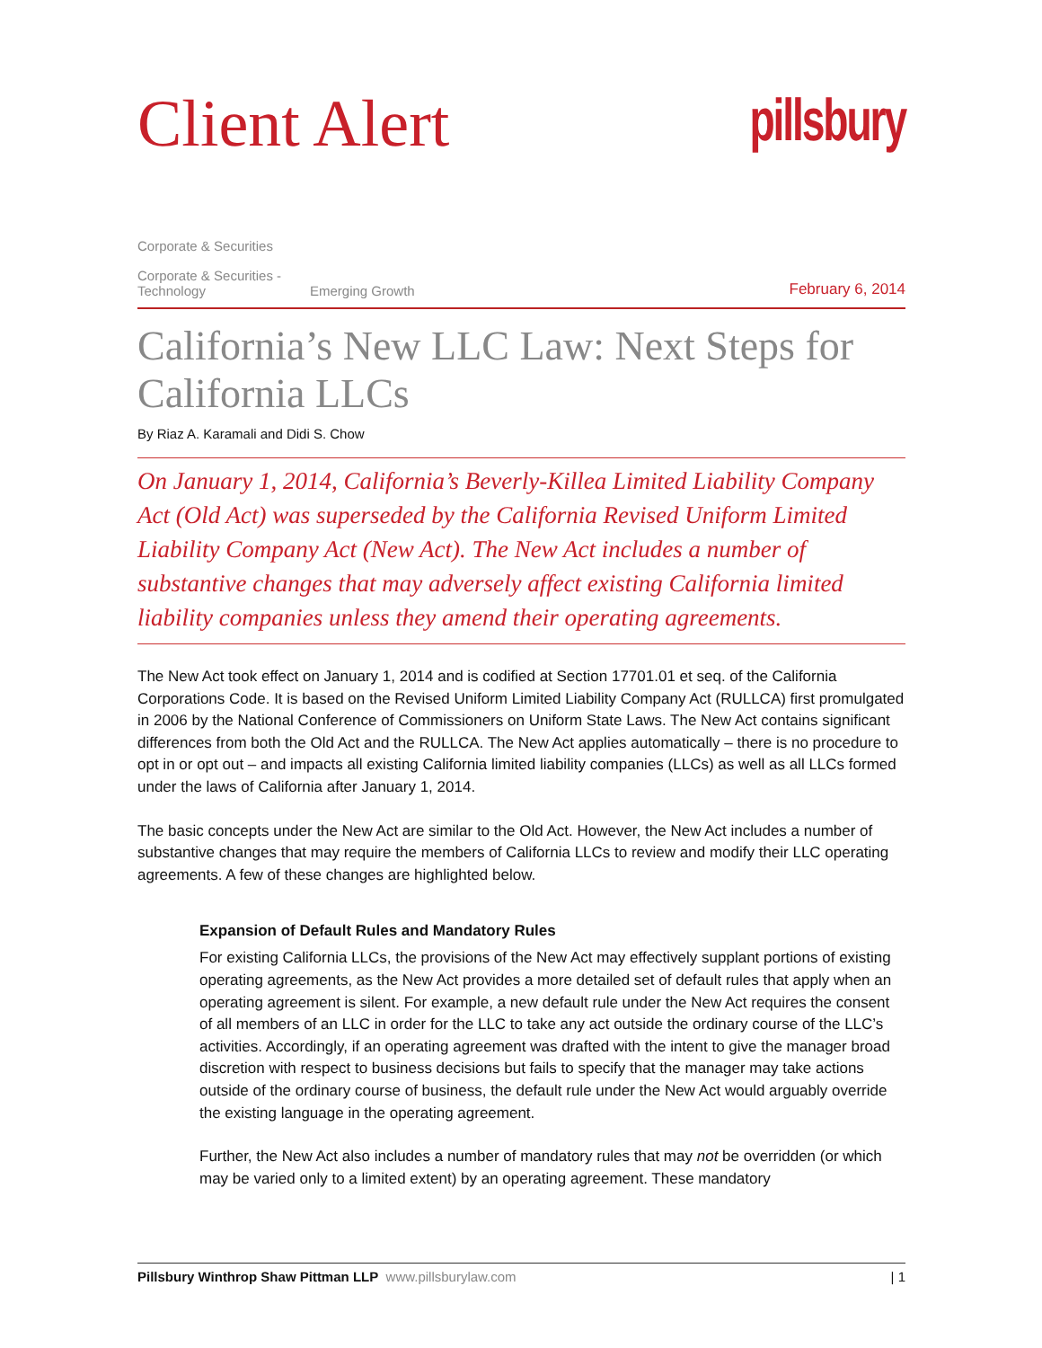Client Alert pillsbury
Corporate & Securities
Corporate & Securities - Technology
Emerging Growth
February 6, 2014
California’s New LLC Law: Next Steps for California LLCs
By Riaz A. Karamali and Didi S. Chow
On January 1, 2014, California’s Beverly-Killea Limited Liability Company Act (Old Act) was superseded by the California Revised Uniform Limited Liability Company Act (New Act). The New Act includes a number of substantive changes that may adversely affect existing California limited liability companies unless they amend their operating agreements.
The New Act took effect on January 1, 2014 and is codified at Section 17701.01 et seq. of the California Corporations Code. It is based on the Revised Uniform Limited Liability Company Act (RULLCA) first promulgated in 2006 by the National Conference of Commissioners on Uniform State Laws. The New Act contains significant differences from both the Old Act and the RULLCA. The New Act applies automatically – there is no procedure to opt in or opt out – and impacts all existing California limited liability companies (LLCs) as well as all LLCs formed under the laws of California after January 1, 2014.
The basic concepts under the New Act are similar to the Old Act. However, the New Act includes a number of substantive changes that may require the members of California LLCs to review and modify their LLC operating agreements. A few of these changes are highlighted below.
Expansion of Default Rules and Mandatory Rules
For existing California LLCs, the provisions of the New Act may effectively supplant portions of existing operating agreements, as the New Act provides a more detailed set of default rules that apply when an operating agreement is silent. For example, a new default rule under the New Act requires the consent of all members of an LLC in order for the LLC to take any act outside the ordinary course of the LLC’s activities. Accordingly, if an operating agreement was drafted with the intent to give the manager broad discretion with respect to business decisions but fails to specify that the manager may take actions outside of the ordinary course of business, the default rule under the New Act would arguably override the existing language in the operating agreement.
Further, the New Act also includes a number of mandatory rules that may not be overridden (or which may be varied only to a limited extent) by an operating agreement. These mandatory
Pillsbury Winthrop Shaw Pittman LLP www.pillsburylaw.com | 1